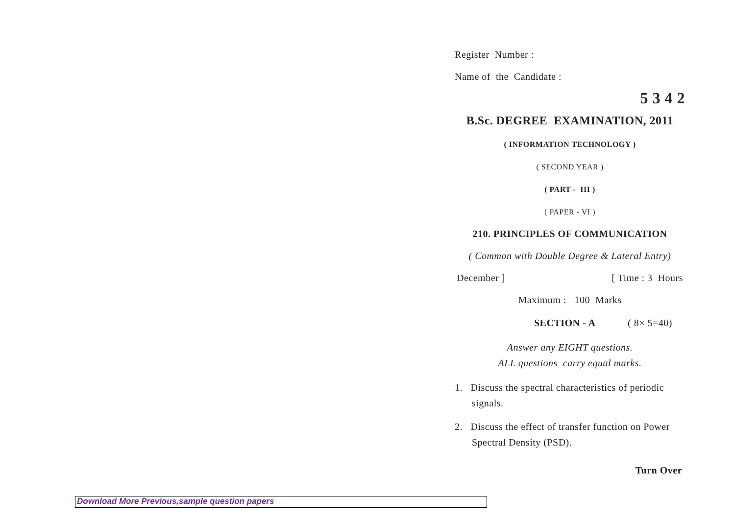Register Number :
Name of the Candidate :
5 3 4 2
B.Sc. DEGREE EXAMINATION, 2011
( INFORMATION TECHNOLOGY )
( SECOND YEAR )
( PART - III )
( PAPER - VI )
210. PRINCIPLES OF COMMUNICATION
( Common with Double Degree & Lateral Entry)
December ] [ Time : 3 Hours
Maximum : 100 Marks
SECTION - A ( 8× 5=40)
Answer any EIGHT questions.
ALL questions carry equal marks.
1. Discuss the spectral characteristics of periodic signals.
2. Discuss the effect of transfer function on Power Spectral Density (PSD).
Turn Over
Download More Previous,sample question papers